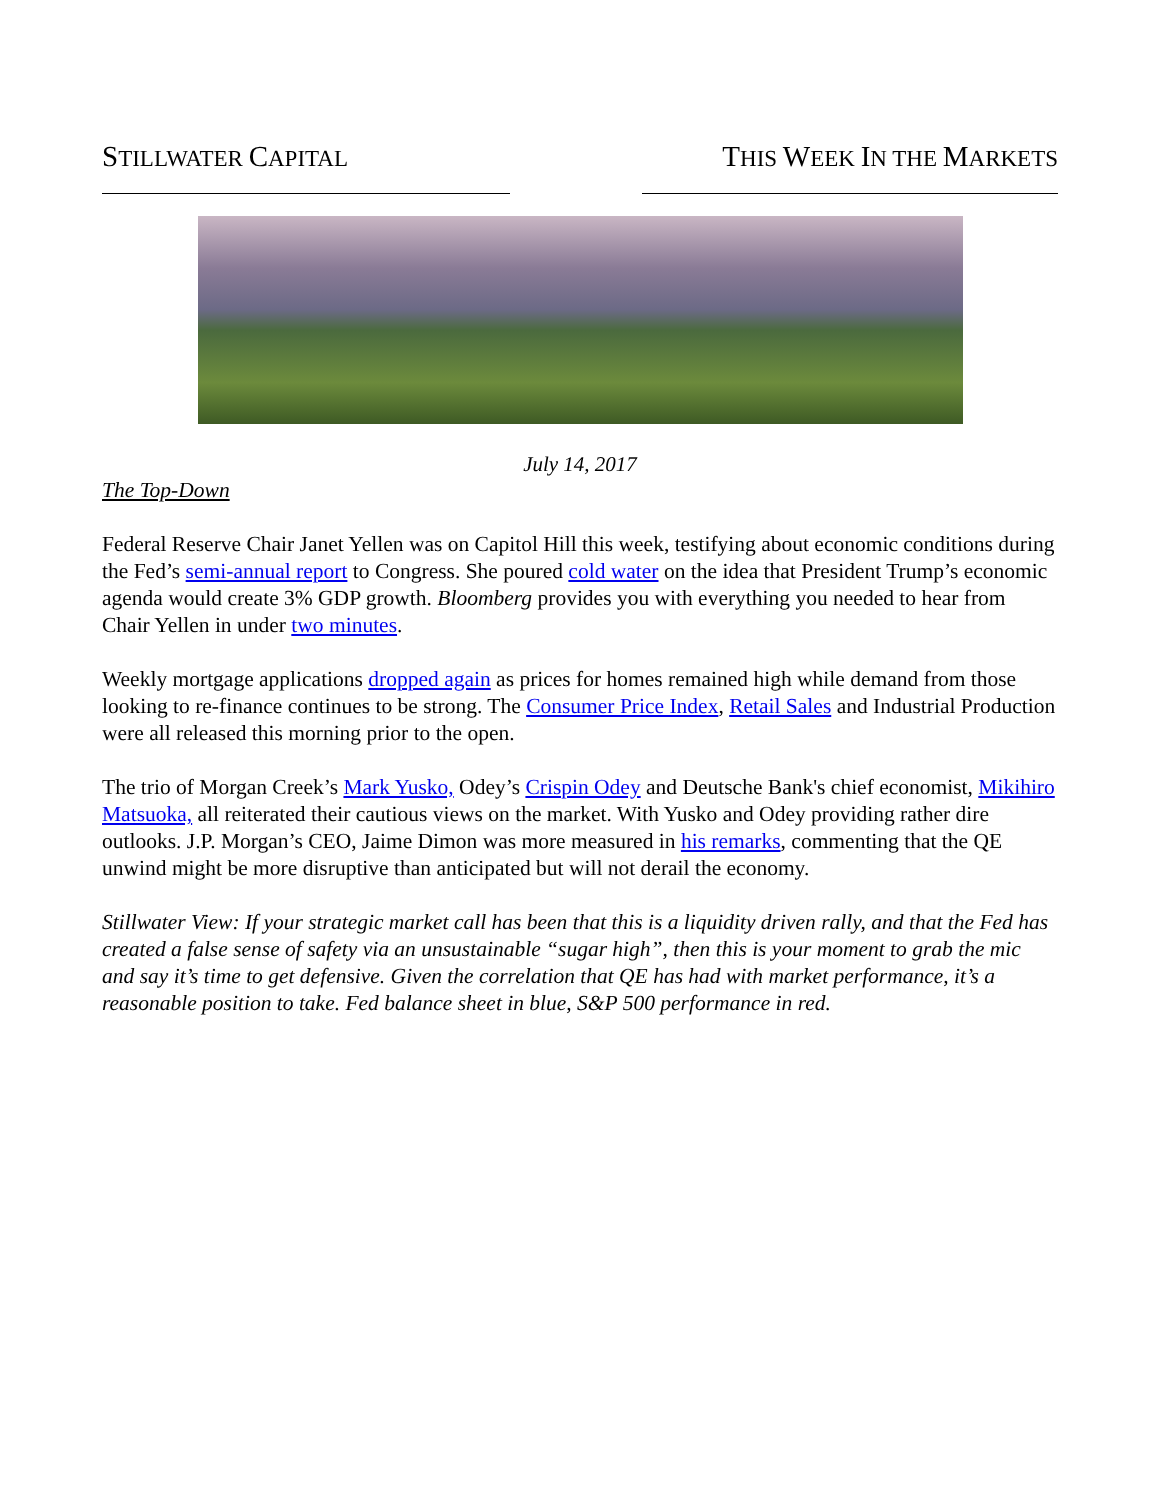STILLWATER CAPITAL
THIS WEEK IN THE MARKETS
July 14, 2017
The Top-Down
Federal Reserve Chair Janet Yellen was on Capitol Hill this week, testifying about economic conditions during the Fed’s semi-annual report to Congress. She poured cold water on the idea that President Trump’s economic agenda would create 3% GDP growth. Bloomberg provides you with everything you needed to hear from Chair Yellen in under two minutes.
Weekly mortgage applications dropped again as prices for homes remained high while demand from those looking to re-finance continues to be strong. The Consumer Price Index, Retail Sales and Industrial Production were all released this morning prior to the open.
The trio of Morgan Creek’s Mark Yusko, Odey’s Crispin Odey and Deutsche Bank's chief economist, Mikihiro Matsuoka, all reiterated their cautious views on the market. With Yusko and Odey providing rather dire outlooks. J.P. Morgan’s CEO, Jaime Dimon was more measured in his remarks, commenting that the QE unwind might be more disruptive than anticipated but will not derail the economy.
Stillwater View: If your strategic market call has been that this is a liquidity driven rally, and that the Fed has created a false sense of safety via an unsustainable “sugar high”, then this is your moment to grab the mic and say it’s time to get defensive. Given the correlation that QE has had with market performance, it’s a reasonable position to take. Fed balance sheet in blue, S&P 500 performance in red.